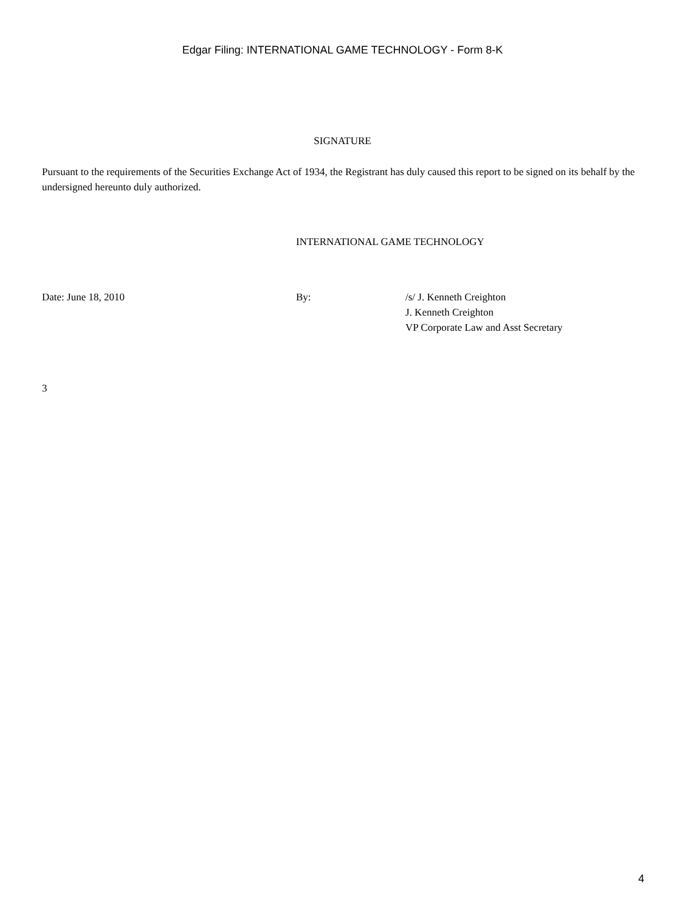Edgar Filing: INTERNATIONAL GAME TECHNOLOGY - Form 8-K
SIGNATURE
Pursuant to the requirements of the Securities Exchange Act of 1934, the Registrant has duly caused this report to be signed on its behalf by the undersigned hereunto duly authorized.
INTERNATIONAL GAME TECHNOLOGY
Date: June 18, 2010 By: /s/ J. Kenneth Creighton
J. Kenneth Creighton
VP Corporate Law and Asst Secretary
3
4